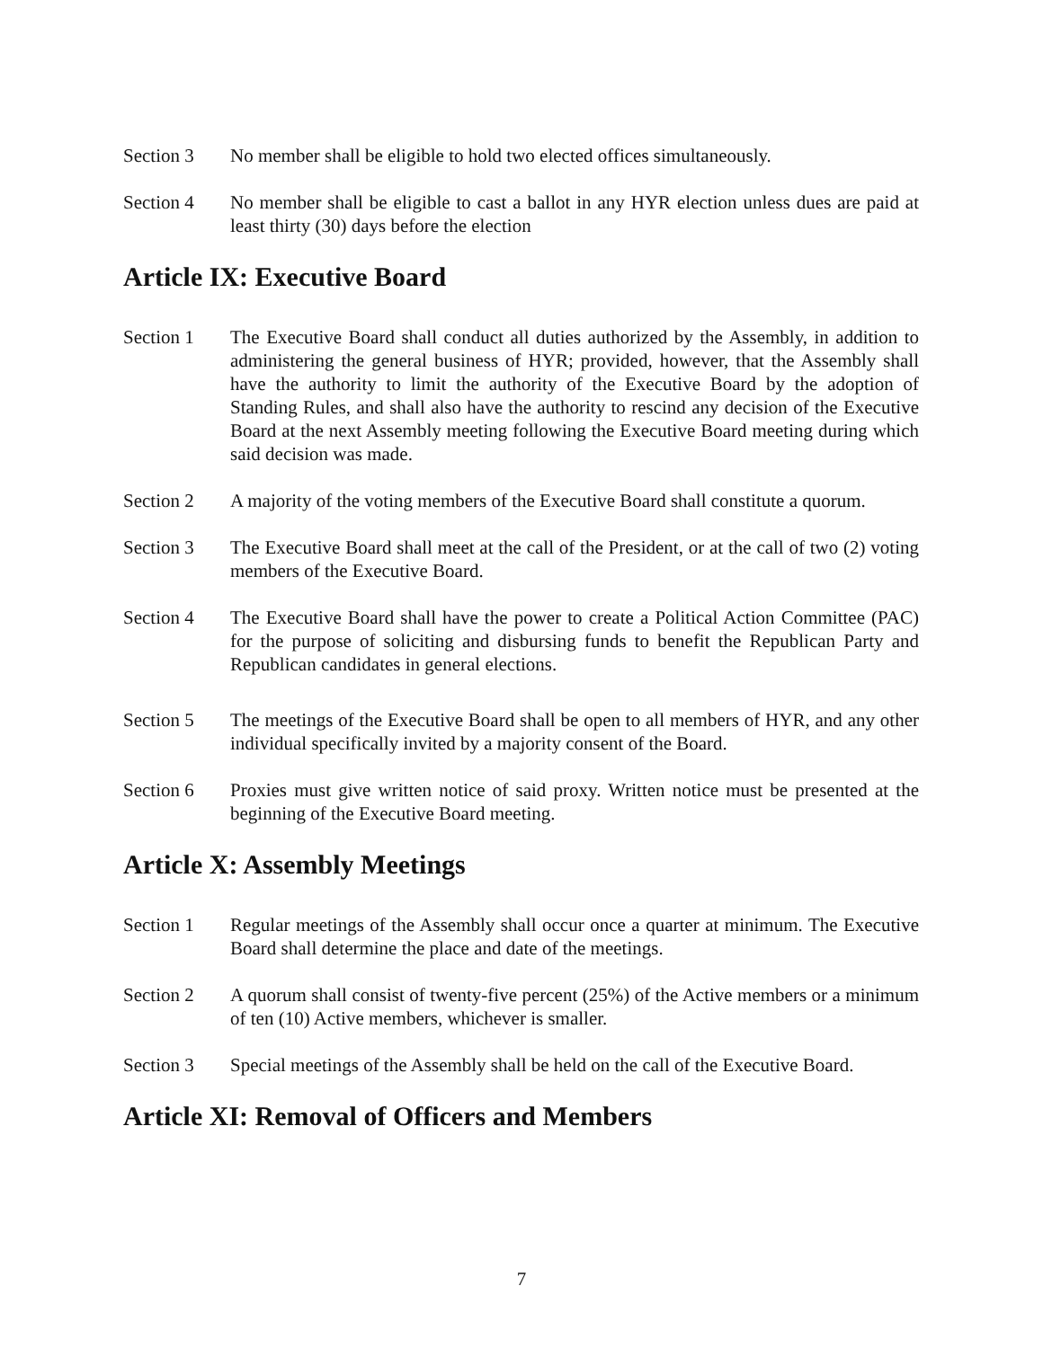Section 3 No member shall be eligible to hold two elected offices simultaneously.
Section 4 No member shall be eligible to cast a ballot in any HYR election unless dues are paid at least thirty (30) days before the election
Article IX: Executive Board
Section 1 The Executive Board shall conduct all duties authorized by the Assembly, in addition to administering the general business of HYR; provided, however, that the Assembly shall have the authority to limit the authority of the Executive Board by the adoption of Standing Rules, and shall also have the authority to rescind any decision of the Executive Board at the next Assembly meeting following the Executive Board meeting during which said decision was made.
Section 2 A majority of the voting members of the Executive Board shall constitute a quorum.
Section 3 The Executive Board shall meet at the call of the President, or at the call of two (2) voting members of the Executive Board.
Section 4 The Executive Board shall have the power to create a Political Action Committee (PAC) for the purpose of soliciting and disbursing funds to benefit the Republican Party and Republican candidates in general elections.
Section 5 The meetings of the Executive Board shall be open to all members of HYR, and any other individual specifically invited by a majority consent of the Board.
Section 6 Proxies must give written notice of said proxy. Written notice must be presented at the beginning of the Executive Board meeting.
Article X: Assembly Meetings
Section 1 Regular meetings of the Assembly shall occur once a quarter at minimum. The Executive Board shall determine the place and date of the meetings.
Section 2 A quorum shall consist of twenty-five percent (25%) of the Active members or a minimum of ten (10) Active members, whichever is smaller.
Section 3 Special meetings of the Assembly shall be held on the call of the Executive Board.
Article XI: Removal of Officers and Members
7